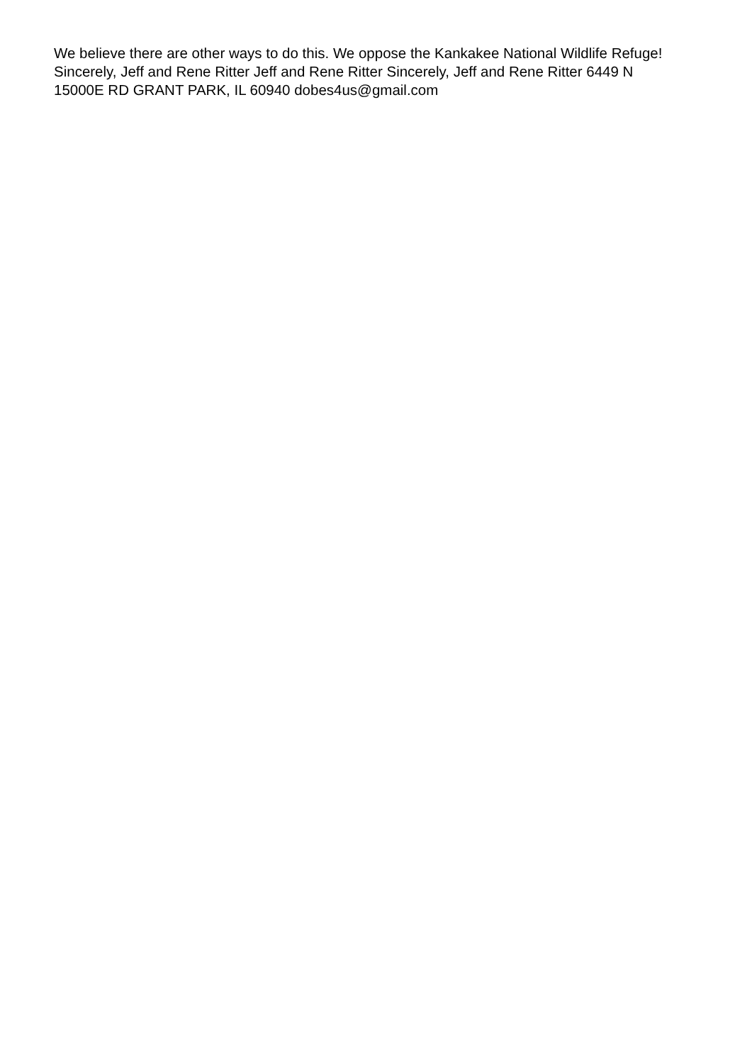We believe there are other ways to do this. We oppose the Kankakee National Wildlife Refuge! Sincerely, Jeff and Rene Ritter Jeff and Rene Ritter Sincerely, Jeff and Rene Ritter 6449 N 15000E RD GRANT PARK, IL 60940 dobes4us@gmail.com